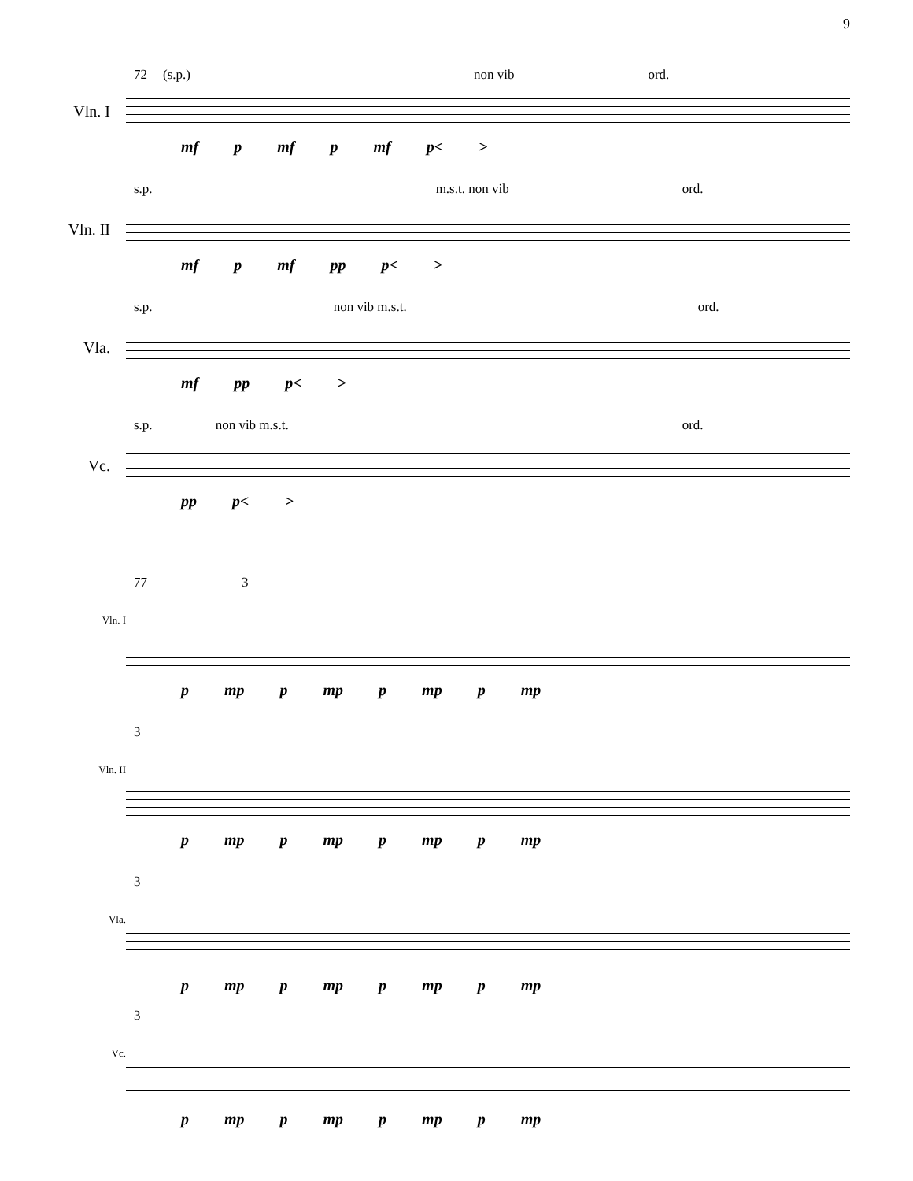9
Vln. I
72 (s.p.) non vib ord.
mf p mf p mf p< >
Vln. II
s.p. m.s.t. non vib ord.
mf p mf pp p< >
Vla.
s.p. non vib m.s.t. ord.
mf pp p< >
Vc.
s.p. non vib m.s.t. ord.
pp p< >
Vln. I
77 3
p mp p mp p mp p mp
Vln. II
3
p mp p mp p mp p mp
Vla.
3
p mp p mp p mp p mp
Vc.
3
p mp p mp p mp p mp